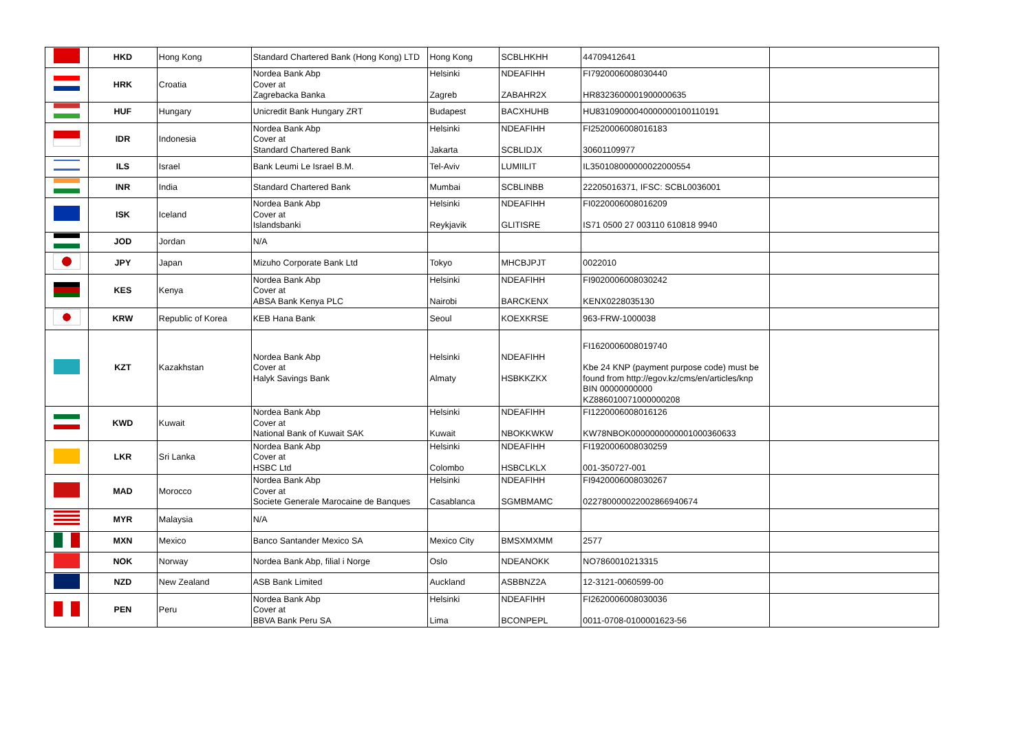| | HKD | Hong Kong | Standard Chartered Bank (Hong Kong) LTD | Hong Kong | SCBLHKHH | 44709412641 | |
| | HRK | Croatia | Nordea Bank Abp Cover at Zagrebacka Banka | Helsinki Zagreb | NDEAFIHH ZABAHR2X | FI7920006008030440 HR8323600001900000635 | |
| | HUF | Hungary | Unicredit Bank Hungary ZRT | Budapest | BACXHUHB | HU83109000040000000100110191 | |
| | IDR | Indonesia | Nordea Bank Abp Cover at Standard Chartered Bank | Helsinki Jakarta | NDEAFIHH SCBLIDJX | FI2520006008016183 30601109977 | |
| | ILS | Israel | Bank Leumi Le Israel B.M. | Tel-Aviv | LUMIILIT | IL350108000000022000554 | |
| | INR | India | Standard Chartered Bank | Mumbai | SCBLINBB | 22205016371, IFSC: SCBL0036001 | |
| | ISK | Iceland | Nordea Bank Abp Cover at Islandsbanki | Helsinki Reykjavik | NDEAFIHH GLITISRE | FI0220006008016209 IS71 0500 27 003110 610818 9940 | |
| | JOD | Jordan | N/A | | | | |
| | JPY | Japan | Mizuho Corporate Bank Ltd | Tokyo | MHCBJPJT | 0022010 | |
| | KES | Kenya | Nordea Bank Abp Cover at ABSA Bank Kenya PLC | Helsinki Nairobi | NDEAFIHH BARCKENX | FI9020006008030242 KENX0228035130 | |
| | KRW | Republic of Korea | KEB Hana Bank | Seoul | KOEXKRSE | 963-FRW-1000038 | |
| | KZT | Kazakhstan | Nordea Bank Abp Cover at Halyk Savings Bank | Helsinki Almaty | NDEAFIHH HSBKKZKX | FI1620006008019740 Kbe 24 KNP (payment purpose code) must be found from http://egov.kz/cms/en/articles/knp BIN 00000000000 KZ886010071000000208 | |
| | KWD | Kuwait | Nordea Bank Abp Cover at National Bank of Kuwait SAK | Helsinki Kuwait | NDEAFIHH NBOKKWKW | FI1220006008016126 KW78NBOK0000000000001000360633 | |
| | LKR | Sri Lanka | Nordea Bank Abp Cover at HSBC Ltd | Helsinki Colombo | NDEAFIHH HSBCLKLX | FI1920006008030259 001-350727-001 | |
| | MAD | Morocco | Nordea Bank Abp Cover at Societe Generale Marocaine de Banques | Helsinki Casablanca | NDEAFIHH SGMBMAMC | FI9420006008030267 022780000022002866940674 | |
| | MYR | Malaysia | N/A | | | | |
| | MXN | Mexico | Banco Santander Mexico SA | Mexico City | BMSXMXMM | 2577 | |
| | NOK | Norway | Nordea Bank Abp, filial i Norge | Oslo | NDEANOKK | NO7860010213315 | |
| | NZD | New Zealand | ASB Bank Limited | Auckland | ASBBNZ2A | 12-3121-0060599-00 | |
| | PEN | Peru | Nordea Bank Abp Cover at BBVA Bank Peru SA | Helsinki Lima | NDEAFIHH BCONPEPL | FI2620006008030036 0011-0708-0100001623-56 | |